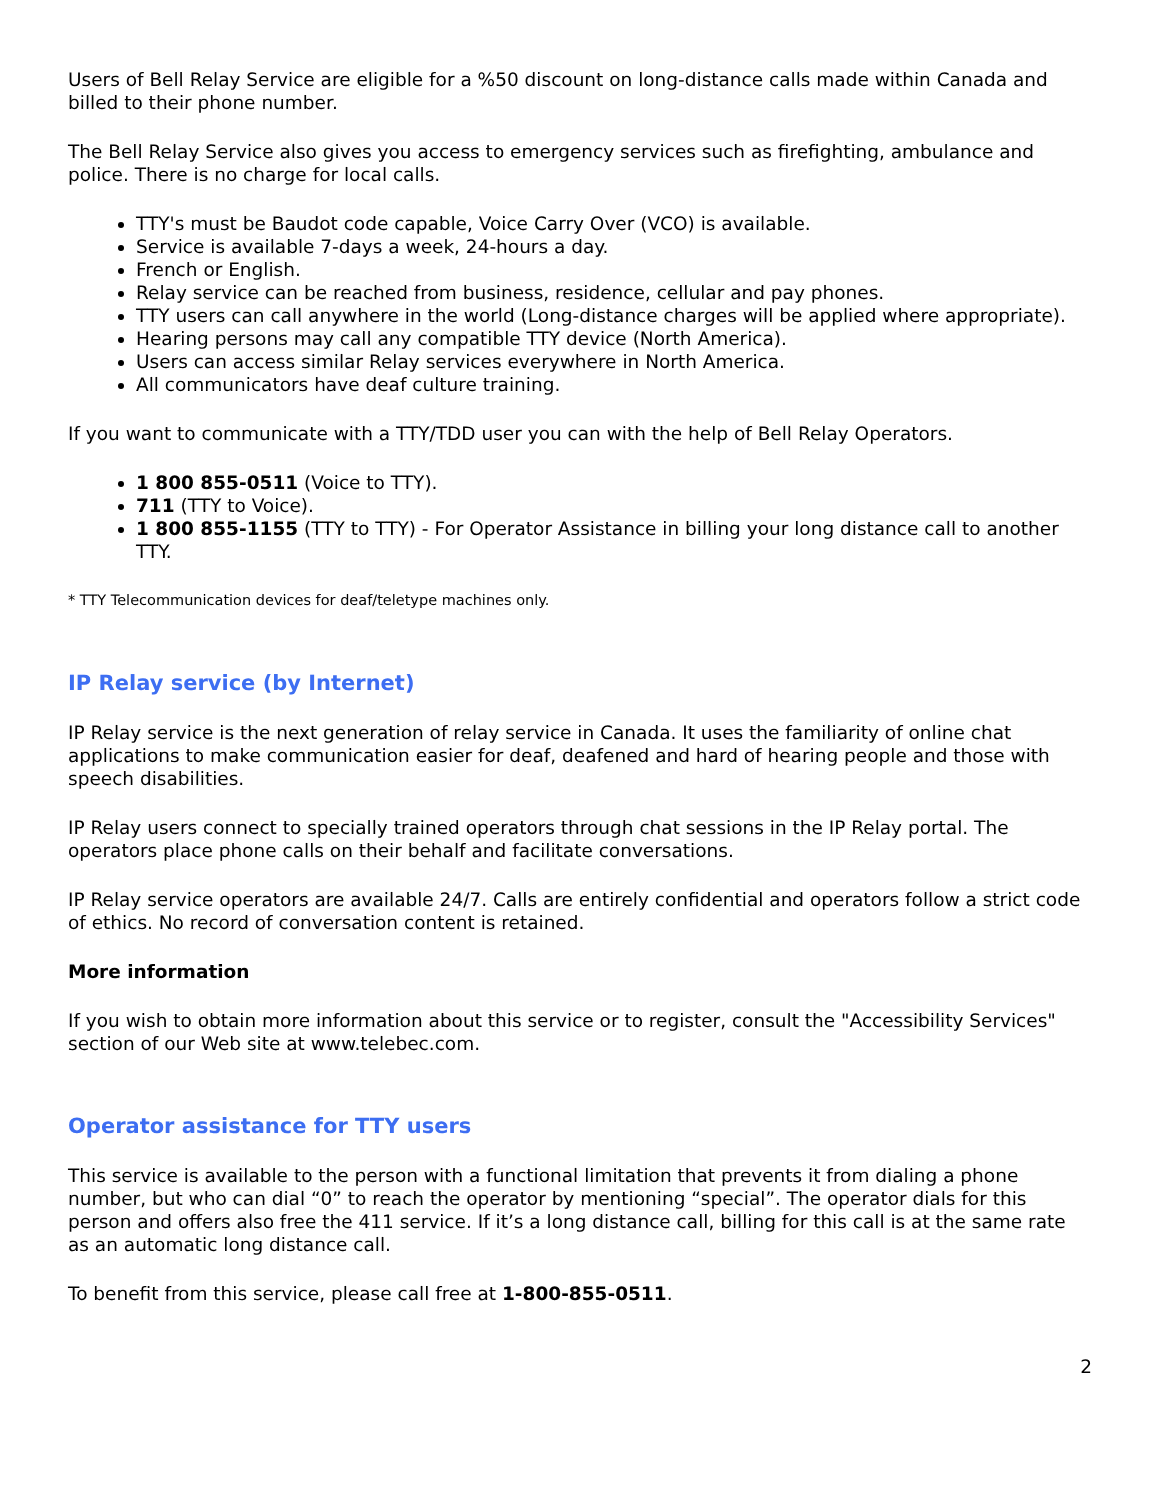Users of Bell Relay Service are eligible for a %50 discount on long-distance calls made within Canada and billed to their phone number.
The Bell Relay Service also gives you access to emergency services such as firefighting, ambulance and police. There is no charge for local calls.
TTY's must be Baudot code capable, Voice Carry Over (VCO) is available.
Service is available 7-days a week, 24-hours a day.
French or English.
Relay service can be reached from business, residence, cellular and pay phones.
TTY users can call anywhere in the world (Long-distance charges will be applied where appropriate).
Hearing persons may call any compatible TTY device (North America).
Users can access similar Relay services everywhere in North America.
All communicators have deaf culture training.
If you want to communicate with a TTY/TDD user you can with the help of Bell Relay Operators.
1 800 855-0511 (Voice to TTY).
711 (TTY to Voice).
1 800 855-1155 (TTY to TTY) - For Operator Assistance in billing your long distance call to another TTY.
* TTY Telecommunication devices for deaf/teletype machines only.
IP Relay service (by Internet)
IP Relay service is the next generation of relay service in Canada. It uses the familiarity of online chat applications to make communication easier for deaf, deafened and hard of hearing people and those with speech disabilities.
IP Relay users connect to specially trained operators through chat sessions in the IP Relay portal. The operators place phone calls on their behalf and facilitate conversations.
IP Relay service operators are available 24/7. Calls are entirely confidential and operators follow a strict code of ethics. No record of conversation content is retained.
More information
If you wish to obtain more information about this service or to register, consult the "Accessibility Services" section of our Web site at www.telebec.com.
Operator assistance for TTY users
This service is available to the person with a functional limitation that prevents it from dialing a phone number, but who can dial “0” to reach the operator by mentioning “special”. The operator dials for this person and offers also free the 411 service. If it’s a long distance call, billing for this call is at the same rate as an automatic long distance call.
To benefit from this service, please call free at 1-800-855-0511.
2